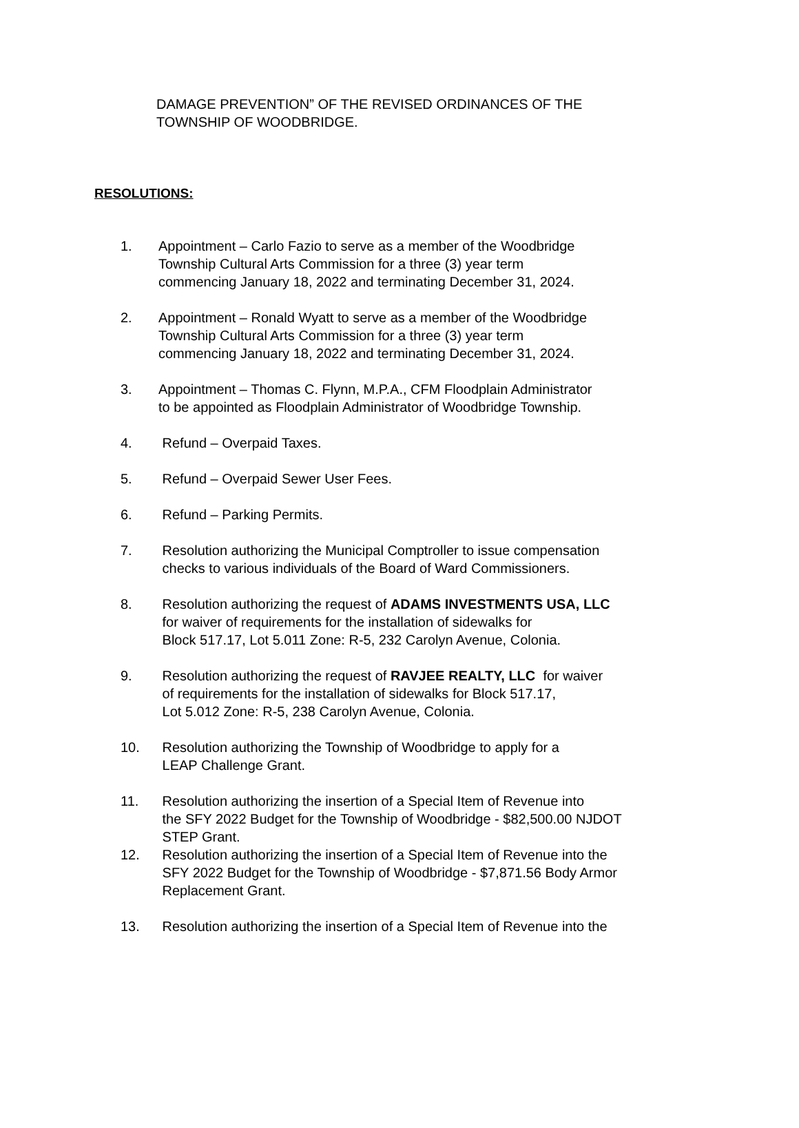DAMAGE PREVENTION” OF THE REVISED ORDINANCES OF THE
TOWNSHIP OF WOODBRIDGE.
RESOLUTIONS:
1. Appointment – Carlo Fazio to serve as a member of the Woodbridge
Township Cultural Arts Commission for a three (3) year term
commencing January 18, 2022 and terminating December 31, 2024.
2. Appointment – Ronald Wyatt to serve as a member of the Woodbridge
Township Cultural Arts Commission for a three (3) year term
commencing January 18, 2022 and terminating December 31, 2024.
3. Appointment – Thomas C. Flynn, M.P.A., CFM Floodplain Administrator
to be appointed as Floodplain Administrator of Woodbridge Township.
4. Refund – Overpaid Taxes.
5. Refund – Overpaid Sewer User Fees.
6. Refund – Parking Permits.
7. Resolution authorizing the Municipal Comptroller to issue compensation
checks to various individuals of the Board of Ward Commissioners.
8. Resolution authorizing the request of ADAMS INVESTMENTS USA, LLC
for waiver of requirements for the installation of sidewalks for
Block 517.17, Lot 5.011 Zone: R-5, 232 Carolyn Avenue, Colonia.
9. Resolution authorizing the request of RAVJEE REALTY, LLC for waiver
of requirements for the installation of sidewalks for Block 517.17,
Lot 5.012 Zone: R-5, 238 Carolyn Avenue, Colonia.
10. Resolution authorizing the Township of Woodbridge to apply for a
LEAP Challenge Grant.
11. Resolution authorizing the insertion of a Special Item of Revenue into
the SFY 2022 Budget for the Township of Woodbridge - $82,500.00 NJDOT
STEP Grant.
12. Resolution authorizing the insertion of a Special Item of Revenue into the
SFY 2022 Budget for the Township of Woodbridge - $7,871.56 Body Armor
Replacement Grant.
13. Resolution authorizing the insertion of a Special Item of Revenue into the